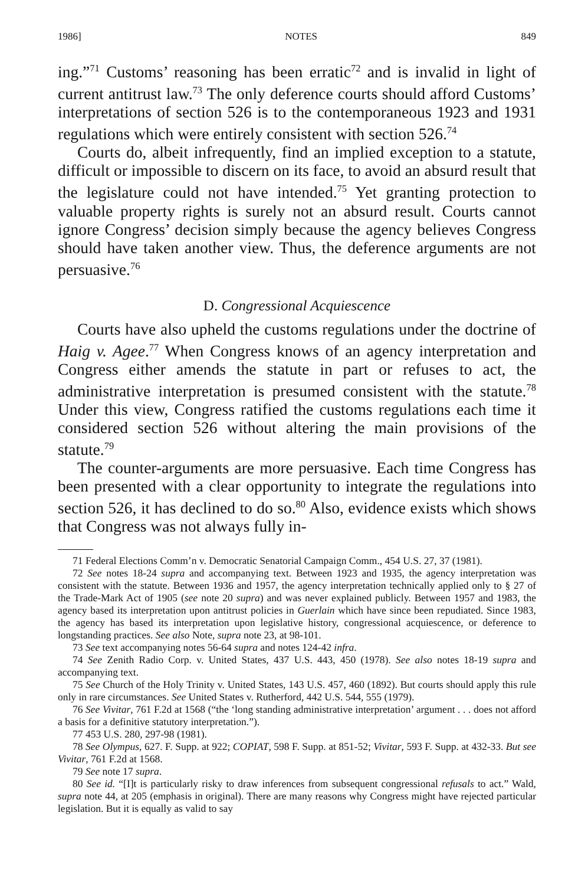1986] NOTES 849
ing.”<sup>71</sup> Customs’ reasoning has been erratic<sup>72</sup> and is invalid in light of current antitrust law.<sup>73</sup> The only deference courts should afford Customs’ interpretations of section 526 is to the contemporaneous 1923 and 1931 regulations which were entirely consistent with section 526.<sup>74</sup>
Courts do, albeit infrequently, find an implied exception to a statute, difficult or impossible to discern on its face, to avoid an absurd result that the legislature could not have intended.<sup>75</sup> Yet granting protection to valuable property rights is surely not an absurd result. Courts cannot ignore Congress’ decision simply because the agency believes Congress should have taken another view. Thus, the deference arguments are not persuasive.<sup>76</sup>
D. Congressional Acquiescence
Courts have also upheld the customs regulations under the doctrine of Haig v. Agee.<sup>77</sup> When Congress knows of an agency interpretation and Congress either amends the statute in part or refuses to act, the administrative interpretation is presumed consistent with the statute.<sup>78</sup> Under this view, Congress ratified the customs regulations each time it considered section 526 without altering the main provisions of the statute.<sup>79</sup>
The counter-arguments are more persuasive. Each time Congress has been presented with a clear opportunity to integrate the regulations into section 526, it has declined to do so.<sup>80</sup> Also, evidence exists which shows that Congress was not always fully in-
71 Federal Elections Comm’n v. Democratic Senatorial Campaign Comm., 454 U.S. 27, 37 (1981).
72 See notes 18-24 supra and accompanying text. Between 1923 and 1935, the agency interpretation was consistent with the statute. Between 1936 and 1957, the agency interpretation technically applied only to § 27 of the Trade-Mark Act of 1905 (see note 20 supra) and was never explained publicly. Between 1957 and 1983, the agency based its interpretation upon antitrust policies in Guerlain which have since been repudiated. Since 1983, the agency has based its interpretation upon legislative history, congressional acquiescence, or deference to longstanding practices. See also Note, supra note 23, at 98-101.
73 See text accompanying notes 56-64 supra and notes 124-42 infra.
74 See Zenith Radio Corp. v. United States, 437 U.S. 443, 450 (1978). See also notes 18-19 supra and accompanying text.
75 See Church of the Holy Trinity v. United States, 143 U.S. 457, 460 (1892). But courts should apply this rule only in rare circumstances. See United States v. Rutherford, 442 U.S. 544, 555 (1979).
76 See Vivitar, 761 F.2d at 1568 (“the ‘long standing administrative interpretation’ argument . . . does not afford a basis for a definitive statutory interpretation.”).
77 453 U.S. 280, 297-98 (1981).
78 See Olympus, 627. F. Supp. at 922; COPIAT, 598 F. Supp. at 851-52; Vivitar, 593 F. Supp. at 432-33. But see Vivitar, 761 F.2d at 1568.
79 See note 17 supra.
80 See id. “[I]t is particularly risky to draw inferences from subsequent congressional refusals to act.” Wald, supra note 44, at 205 (emphasis in original). There are many reasons why Congress might have rejected particular legislation. But it is equally as valid to say